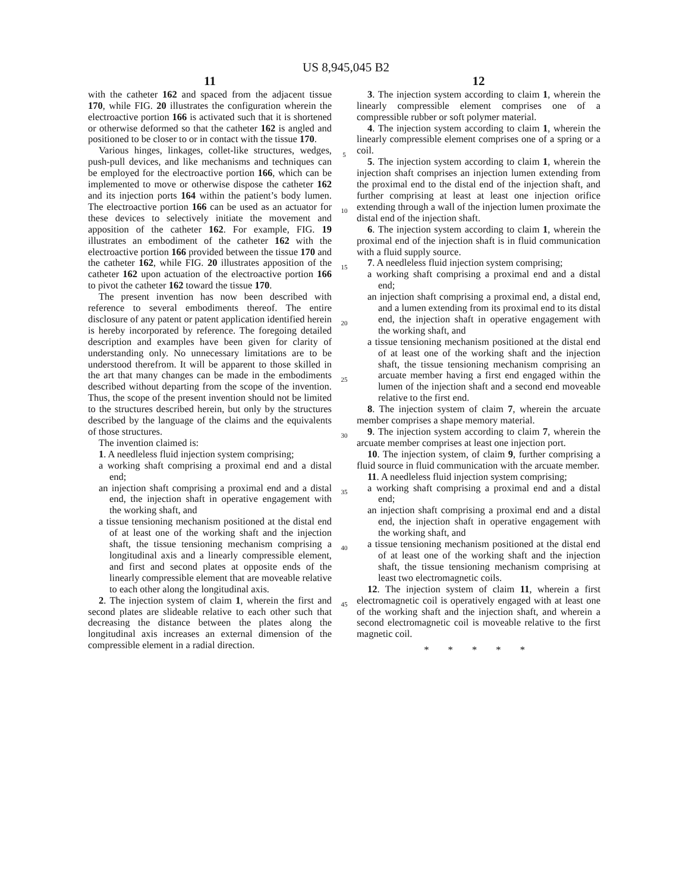US 8,945,045 B2
11
with the catheter 162 and spaced from the adjacent tissue 170, while FIG. 20 illustrates the configuration wherein the electroactive portion 166 is activated such that it is shortened or otherwise deformed so that the catheter 162 is angled and positioned to be closer to or in contact with the tissue 170.
Various hinges, linkages, collet-like structures, wedges, push-pull devices, and like mechanisms and techniques can be employed for the electroactive portion 166, which can be implemented to move or otherwise dispose the catheter 162 and its injection ports 164 within the patient’s body lumen. The electroactive portion 166 can be used as an actuator for these devices to selectively initiate the movement and apposition of the catheter 162. For example, FIG. 19 illustrates an embodiment of the catheter 162 with the electroactive portion 166 provided between the tissue 170 and the catheter 162, while FIG. 20 illustrates apposition of the catheter 162 upon actuation of the electroactive portion 166 to pivot the catheter 162 toward the tissue 170.
The present invention has now been described with reference to several embodiments thereof. The entire disclosure of any patent or patent application identified herein is hereby incorporated by reference. The foregoing detailed description and examples have been given for clarity of understanding only. No unnecessary limitations are to be understood therefrom. It will be apparent to those skilled in the art that many changes can be made in the embodiments described without departing from the scope of the invention. Thus, the scope of the present invention should not be limited to the structures described herein, but only by the structures described by the language of the claims and the equivalents of those structures.
The invention claimed is:
1. A needleless fluid injection system comprising;
a working shaft comprising a proximal end and a distal end;
an injection shaft comprising a proximal end and a distal end, the injection shaft in operative engagement with the working shaft, and
a tissue tensioning mechanism positioned at the distal end of at least one of the working shaft and the injection shaft, the tissue tensioning mechanism comprising a longitudinal axis and a linearly compressible element, and first and second plates at opposite ends of the linearly compressible element that are moveable relative to each other along the longitudinal axis.
2. The injection system of claim 1, wherein the first and second plates are slideable relative to each other such that decreasing the distance between the plates along the longitudinal axis increases an external dimension of the compressible element in a radial direction.
5
10
15
20
25
30
35
40
45
12
3. The injection system according to claim 1, wherein the linearly compressible element comprises one of a compressible rubber or soft polymer material.
4. The injection system according to claim 1, wherein the linearly compressible element comprises one of a spring or a coil.
5. The injection system according to claim 1, wherein the injection shaft comprises an injection lumen extending from the proximal end to the distal end of the injection shaft, and further comprising at least at least one injection orifice extending through a wall of the injection lumen proximate the distal end of the injection shaft.
6. The injection system according to claim 1, wherein the proximal end of the injection shaft is in fluid communication with a fluid supply source.
7. A needleless fluid injection system comprising;
a working shaft comprising a proximal end and a distal end;
an injection shaft comprising a proximal end, a distal end, and a lumen extending from its proximal end to its distal end, the injection shaft in operative engagement with the working shaft, and
a tissue tensioning mechanism positioned at the distal end of at least one of the working shaft and the injection shaft, the tissue tensioning mechanism comprising an arcuate member having a first end engaged within the lumen of the injection shaft and a second end moveable relative to the first end.
8. The injection system of claim 7, wherein the arcuate member comprises a shape memory material.
9. The injection system according to claim 7, wherein the arcuate member comprises at least one injection port.
10. The injection system, of claim 9, further comprising a fluid source in fluid communication with the arcuate member.
11. A needleless fluid injection system comprising;
a working shaft comprising a proximal end and a distal end;
an injection shaft comprising a proximal end and a distal end, the injection shaft in operative engagement with the working shaft, and
a tissue tensioning mechanism positioned at the distal end of at least one of the working shaft and the injection shaft, the tissue tensioning mechanism comprising at least two electromagnetic coils.
12. The injection system of claim 11, wherein a first electromagnetic coil is operatively engaged with at least one of the working shaft and the injection shaft, and wherein a second electromagnetic coil is moveable relative to the first magnetic coil.
* * * * *